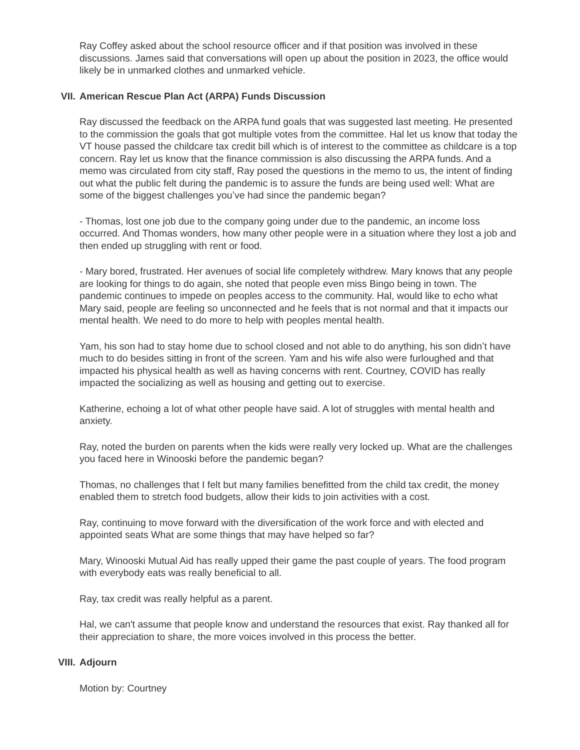Ray Coffey asked about the school resource officer and if that position was involved in these discussions. James said that conversations will open up about the position in 2023, the office would likely be in unmarked clothes and unmarked vehicle.
VII. American Rescue Plan Act (ARPA) Funds Discussion
Ray discussed the feedback on the ARPA fund goals that was suggested last meeting. He presented to the commission the goals that got multiple votes from the committee. Hal let us know that today the VT house passed the childcare tax credit bill which is of interest to the committee as childcare is a top concern. Ray let us know that the finance commission is also discussing the ARPA funds. And a memo was circulated from city staff, Ray posed the questions in the memo to us, the intent of finding out what the public felt during the pandemic is to assure the funds are being used well: What are some of the biggest challenges youʼve had since the pandemic began?
- Thomas, lost one job due to the company going under due to the pandemic, an income loss occurred. And Thomas wonders, how many other people were in a situation where they lost a job and then ended up struggling with rent or food.
- Mary bored, frustrated. Her avenues of social life completely withdrew. Mary knows that any people are looking for things to do again, she noted that people even miss Bingo being in town. The pandemic continues to impede on peoples access to the community. Hal, would like to echo what Mary said, people are feeling so unconnected and he feels that is not normal and that it impacts our mental health. We need to do more to help with peoples mental health.
Yam, his son had to stay home due to school closed and not able to do anything, his son didnʼt have much to do besides sitting in front of the screen. Yam and his wife also were furloughed and that impacted his physical health as well as having concerns with rent. Courtney, COVID has really impacted the socializing as well as housing and getting out to exercise.
Katherine, echoing a lot of what other people have said. A lot of struggles with mental health and anxiety.
Ray, noted the burden on parents when the kids were really very locked up. What are the challenges you faced here in Winooski before the pandemic began?
Thomas, no challenges that I felt but many families benefitted from the child tax credit, the money enabled them to stretch food budgets, allow their kids to join activities with a cost.
Ray, continuing to move forward with the diversification of the work force and with elected and appointed seats What are some things that may have helped so far?
Mary, Winooski Mutual Aid has really upped their game the past couple of years. The food program with everybody eats was really beneficial to all.
Ray, tax credit was really helpful as a parent.
Hal, we can't assume that people know and understand the resources that exist. Ray thanked all for their appreciation to share, the more voices involved in this process the better.
VIII. Adjourn
Motion by: Courtney